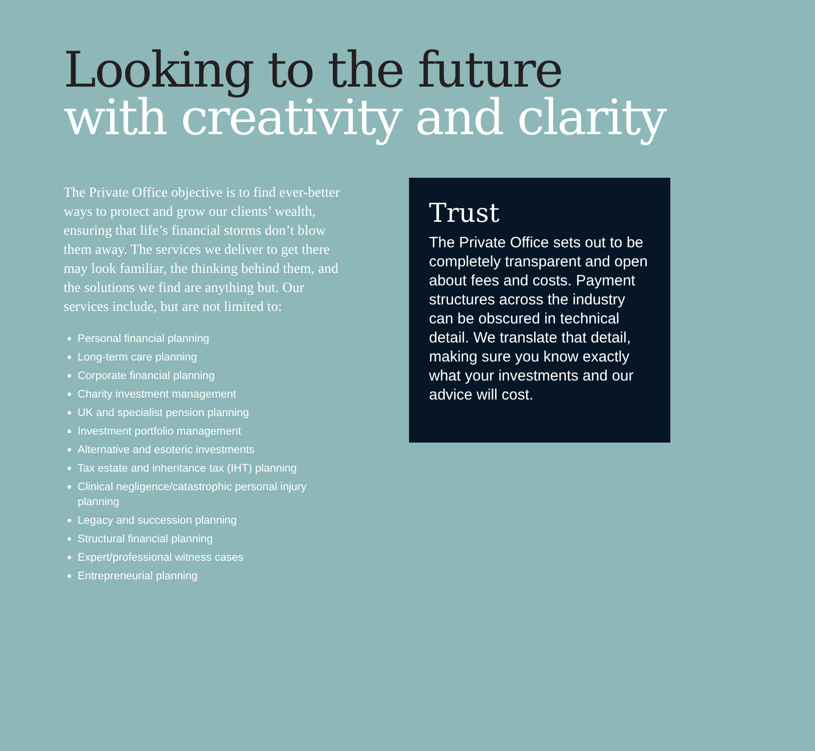Looking to the future
with creativity and clarity
The Private Office objective is to find ever-better ways to protect and grow our clients’ wealth, ensuring that life’s financial storms don’t blow them away. The services we deliver to get there may look familiar, the thinking behind them, and the solutions we find are anything but. Our services include, but are not limited to:
Personal financial planning
Long-term care planning
Corporate financial planning
Charity investment management
UK and specialist pension planning
Investment portfolio management
Alternative and esoteric investments
Tax estate and inheritance tax (IHT) planning
Clinical negligence/catastrophic personal injury planning
Legacy and succession planning
Structural financial planning
Expert/professional witness cases
Entrepreneurial planning
Trust
The Private Office sets out to be completely transparent and open about fees and costs. Payment structures across the industry can be obscured in technical detail. We translate that detail, making sure you know exactly what your investments and our advice will cost.